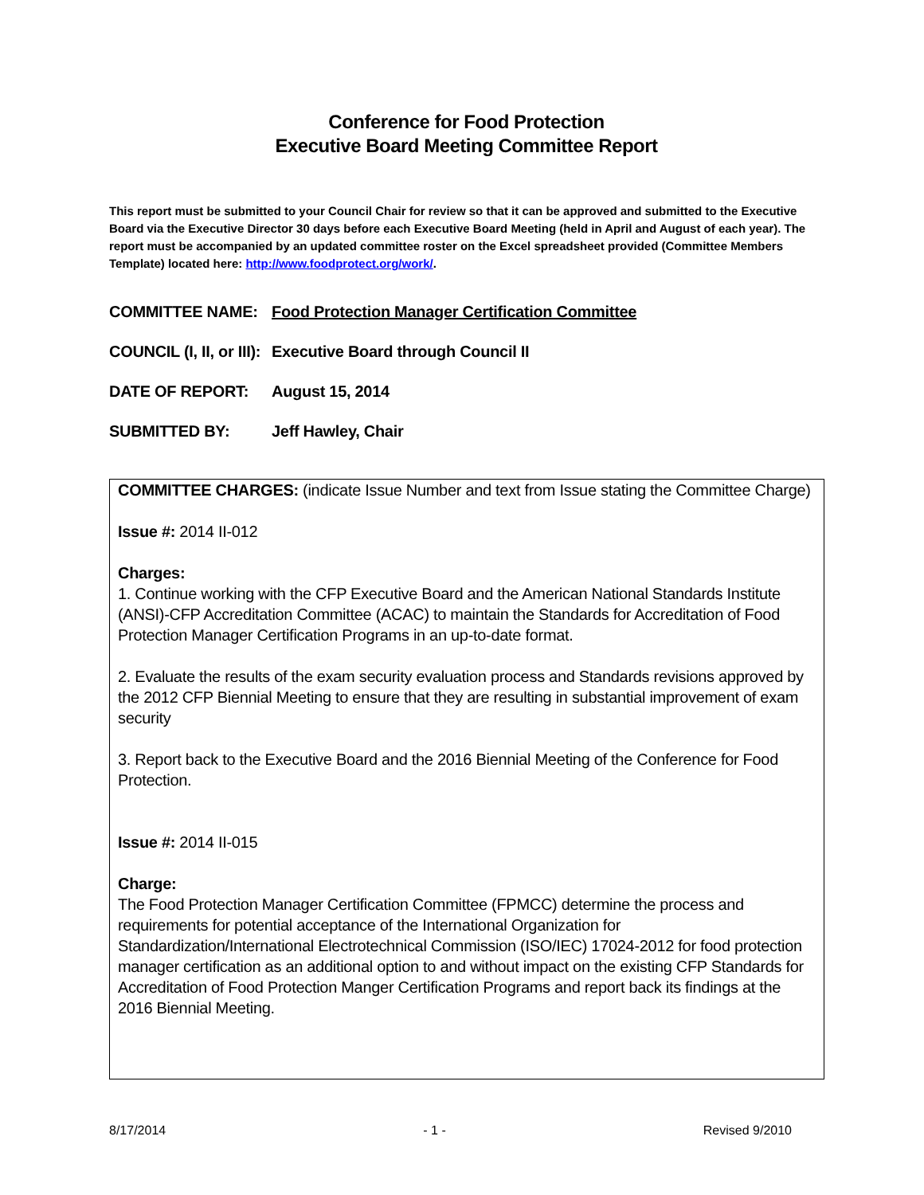Conference for Food Protection
Executive Board Meeting Committee Report
This report must be submitted to your Council Chair for review so that it can be approved and submitted to the Executive Board via the Executive Director 30 days before each Executive Board Meeting (held in April and August of each year). The report must be accompanied by an updated committee roster on the Excel spreadsheet provided (Committee Members Template) located here: http://www.foodprotect.org/work/.
COMMITTEE NAME: Food Protection Manager Certification Committee
COUNCIL (I, II, or III): Executive Board through Council II
DATE OF REPORT: August 15, 2014
SUBMITTED BY: Jeff Hawley, Chair
COMMITTEE CHARGES: (indicate Issue Number and text from Issue stating the Committee Charge)
Issue #: 2014 II-012
Charges:
1. Continue working with the CFP Executive Board and the American National Standards Institute (ANSI)-CFP Accreditation Committee (ACAC) to maintain the Standards for Accreditation of Food Protection Manager Certification Programs in an up-to-date format.
2. Evaluate the results of the exam security evaluation process and Standards revisions approved by the 2012 CFP Biennial Meeting to ensure that they are resulting in substantial improvement of exam security
3. Report back to the Executive Board and the 2016 Biennial Meeting of the Conference for Food Protection.
Issue #: 2014 II-015
Charge:
The Food Protection Manager Certification Committee (FPMCC) determine the process and requirements for potential acceptance of the International Organization for Standardization/International Electrotechnical Commission (ISO/IEC) 17024-2012 for food protection manager certification as an additional option to and without impact on the existing CFP Standards for Accreditation of Food Protection Manger Certification Programs and report back its findings at the 2016 Biennial Meeting.
8/17/2014 - 1 - Revised 9/2010